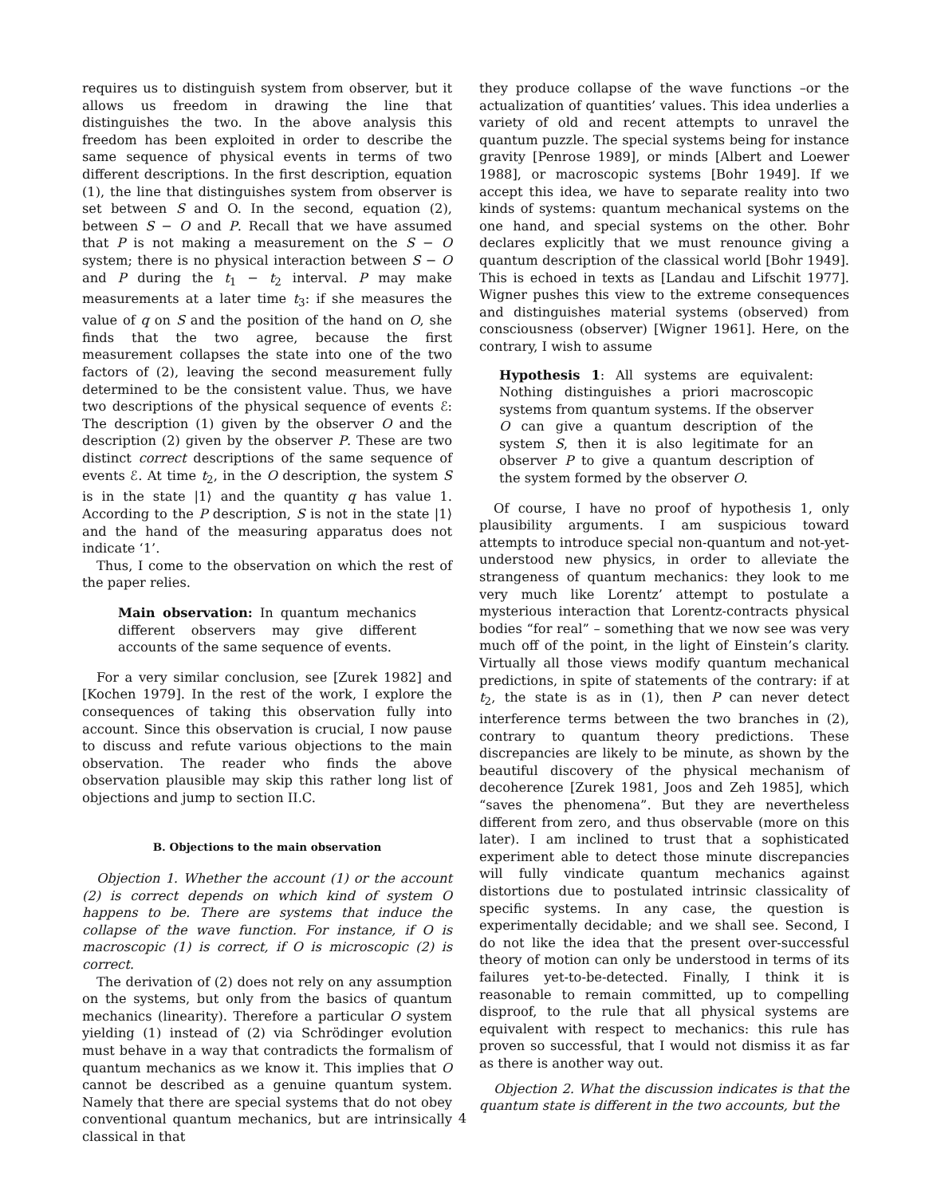requires us to distinguish system from observer, but it allows us freedom in drawing the line that distinguishes the two. In the above analysis this freedom has been exploited in order to describe the same sequence of physical events in terms of two different descriptions. In the first description, equation (1), the line that distinguishes system from observer is set between S and O. In the second, equation (2), between S − O and P. Recall that we have assumed that P is not making a measurement on the S − O system; there is no physical interaction between S − O and P during the t<sub>1</sub> − t<sub>2</sub> interval. P may make measurements at a later time t<sub>3</sub>: if she measures the value of q on S and the position of the hand on O, she finds that the two agree, because the first measurement collapses the state into one of the two factors of (2), leaving the second measurement fully determined to be the consistent value. Thus, we have two descriptions of the physical sequence of events ℰ: The description (1) given by the observer O and the description (2) given by the observer P. These are two distinct correct descriptions of the same sequence of events ℰ. At time t<sub>2</sub>, in the O description, the system S is in the state |1⟩ and the quantity q has value 1. According to the P description, S is not in the state |1⟩ and the hand of the measuring apparatus does not indicate ‘1’.
Thus, I come to the observation on which the rest of the paper relies.
Main observation: In quantum mechanics different observers may give different accounts of the same sequence of events.
For a very similar conclusion, see [Zurek 1982] and [Kochen 1979]. In the rest of the work, I explore the consequences of taking this observation fully into account. Since this observation is crucial, I now pause to discuss and refute various objections to the main observation. The reader who finds the above observation plausible may skip this rather long list of objections and jump to section II.C.
B. Objections to the main observation
Objection 1. Whether the account (1) or the account (2) is correct depends on which kind of system O happens to be. There are systems that induce the collapse of the wave function. For instance, if O is macroscopic (1) is correct, if O is microscopic (2) is correct.
The derivation of (2) does not rely on any assumption on the systems, but only from the basics of quantum mechanics (linearity). Therefore a particular O system yielding (1) instead of (2) via Schrödinger evolution must behave in a way that contradicts the formalism of quantum mechanics as we know it. This implies that O cannot be described as a genuine quantum system. Namely that there are special systems that do not obey conventional quantum mechanics, but are intrinsically classical in that
they produce collapse of the wave functions –or the actualization of quantities’ values. This idea underlies a variety of old and recent attempts to unravel the quantum puzzle. The special systems being for instance gravity [Penrose 1989], or minds [Albert and Loewer 1988], or macroscopic systems [Bohr 1949]. If we accept this idea, we have to separate reality into two kinds of systems: quantum mechanical systems on the one hand, and special systems on the other. Bohr declares explicitly that we must renounce giving a quantum description of the classical world [Bohr 1949]. This is echoed in texts as [Landau and Lifschit 1977]. Wigner pushes this view to the extreme consequences and distinguishes material systems (observed) from consciousness (observer) [Wigner 1961]. Here, on the contrary, I wish to assume
Hypothesis 1: All systems are equivalent: Nothing distinguishes a priori macroscopic systems from quantum systems. If the observer O can give a quantum description of the system S, then it is also legitimate for an observer P to give a quantum description of the system formed by the observer O.
Of course, I have no proof of hypothesis 1, only plausibility arguments. I am suspicious toward attempts to introduce special non-quantum and not-yet-understood new physics, in order to alleviate the strangeness of quantum mechanics: they look to me very much like Lorentz’ attempt to postulate a mysterious interaction that Lorentz-contracts physical bodies “for real” – something that we now see was very much off of the point, in the light of Einstein’s clarity. Virtually all those views modify quantum mechanical predictions, in spite of statements of the contrary: if at t<sub>2</sub>, the state is as in (1), then P can never detect interference terms between the two branches in (2), contrary to quantum theory predictions. These discrepancies are likely to be minute, as shown by the beautiful discovery of the physical mechanism of decoherence [Zurek 1981, Joos and Zeh 1985], which “saves the phenomena”. But they are nevertheless different from zero, and thus observable (more on this later). I am inclined to trust that a sophisticated experiment able to detect those minute discrepancies will fully vindicate quantum mechanics against distortions due to postulated intrinsic classicality of specific systems. In any case, the question is experimentally decidable; and we shall see. Second, I do not like the idea that the present over-successful theory of motion can only be understood in terms of its failures yet-to-be-detected. Finally, I think it is reasonable to remain committed, up to compelling disproof, to the rule that all physical systems are equivalent with respect to mechanics: this rule has proven so successful, that I would not dismiss it as far as there is another way out.
Objection 2. What the discussion indicates is that the quantum state is different in the two accounts, but the
4